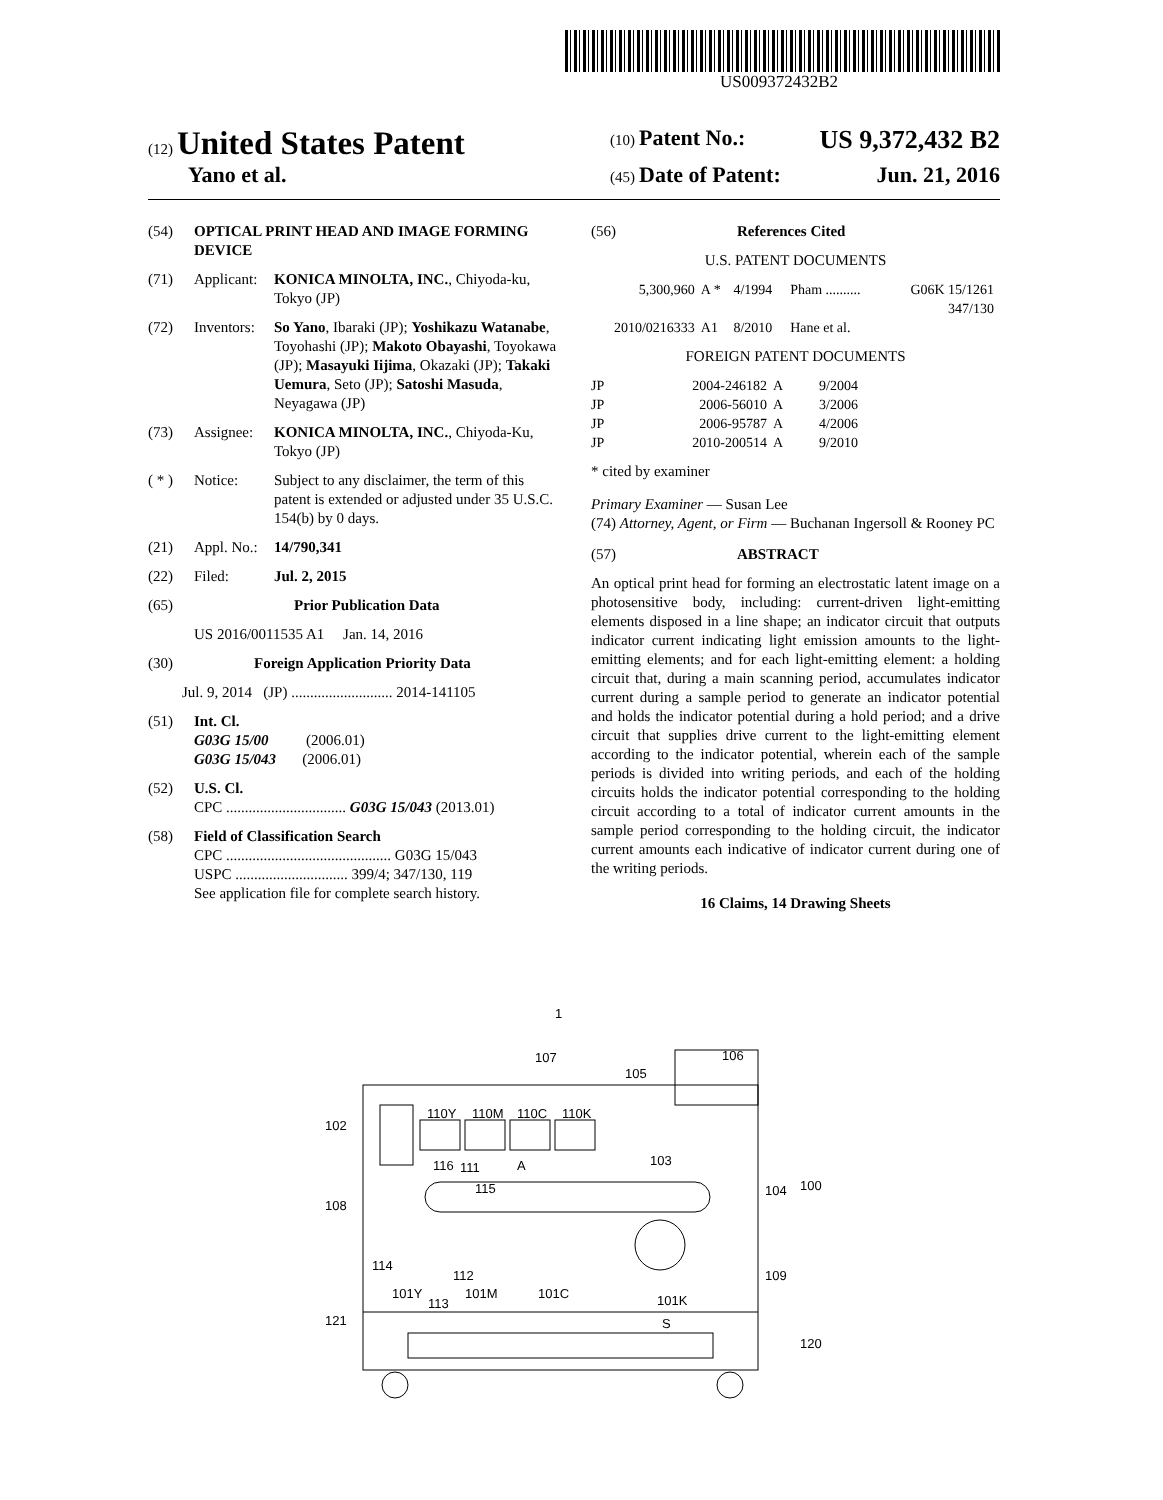US009372432B2
(12) United States Patent
(10) Patent No.: US 9,372,432 B2
Yano et al.
(45) Date of Patent: Jun. 21, 2016
(54) OPTICAL PRINT HEAD AND IMAGE FORMING DEVICE
(71) Applicant: KONICA MINOLTA, INC., Chiyoda-ku, Tokyo (JP)
(72) Inventors: So Yano, Ibaraki (JP); Yoshikazu Watanabe, Toyohashi (JP); Makoto Obayashi, Toyokawa (JP); Masayuki Iijima, Okazaki (JP); Takaki Uemura, Seto (JP); Satoshi Masuda, Neyagawa (JP)
(73) Assignee: KONICA MINOLTA, INC., Chiyoda-Ku, Tokyo (JP)
( * ) Notice: Subject to any disclaimer, the term of this patent is extended or adjusted under 35 U.S.C. 154(b) by 0 days.
(21) Appl. No.: 14/790,341
(22) Filed: Jul. 2, 2015
(65) Prior Publication Data
US 2016/0011535 A1 Jan. 14, 2016
(30) Foreign Application Priority Data
Jul. 9, 2014 (JP) ........................... 2014-141105
(51) Int. Cl.
G03G 15/00 (2006.01)
G03G 15/043 (2006.01)
(52) U.S. Cl.
CPC ................................ G03G 15/043 (2013.01)
(58) Field of Classification Search
CPC ............................................ G03G 15/043
USPC .............................. 399/4; 347/130, 119
See application file for complete search history.
(56) References Cited
U.S. PATENT DOCUMENTS
| 5,300,960 | A * | 4/1994 | Pham .......... | G06K 15/1261 347/130 |
| 2010/0216333 | A1 | 8/2010 | Hane et al. | |
FOREIGN PATENT DOCUMENTS
| JP | 2004-246182 | A | 9/2004 |
| JP | 2006-56010 | A | 3/2006 |
| JP | 2006-95787 | A | 4/2006 |
| JP | 2010-200514 | A | 9/2010 |
* cited by examiner
Primary Examiner — Susan Lee
(74) Attorney, Agent, or Firm — Buchanan Ingersoll & Rooney PC
(57) ABSTRACT
An optical print head for forming an electrostatic latent image on a photosensitive body, including: current-driven light-emitting elements disposed in a line shape; an indicator circuit that outputs indicator current indicating light emission amounts to the light-emitting elements; and for each light-emitting element: a holding circuit that, during a main scanning period, accumulates indicator current during a sample period to generate an indicator potential and holds the indicator potential during a hold period; and a drive circuit that supplies drive current to the light-emitting element according to the indicator potential, wherein each of the sample periods is divided into writing periods, and each of the holding circuits holds the indicator potential corresponding to the holding circuit according to a total of indicator current amounts in the sample period corresponding to the holding circuit, the indicator current amounts each indicative of indicator current during one of the writing periods.
16 Claims, 14 Drawing Sheets
1
107
106
105
102
110Y
110M
110C
110K
103
116
111
A
115
108
104
100
114
112
109
101Y
113
101M
101C
101K
121
S
120